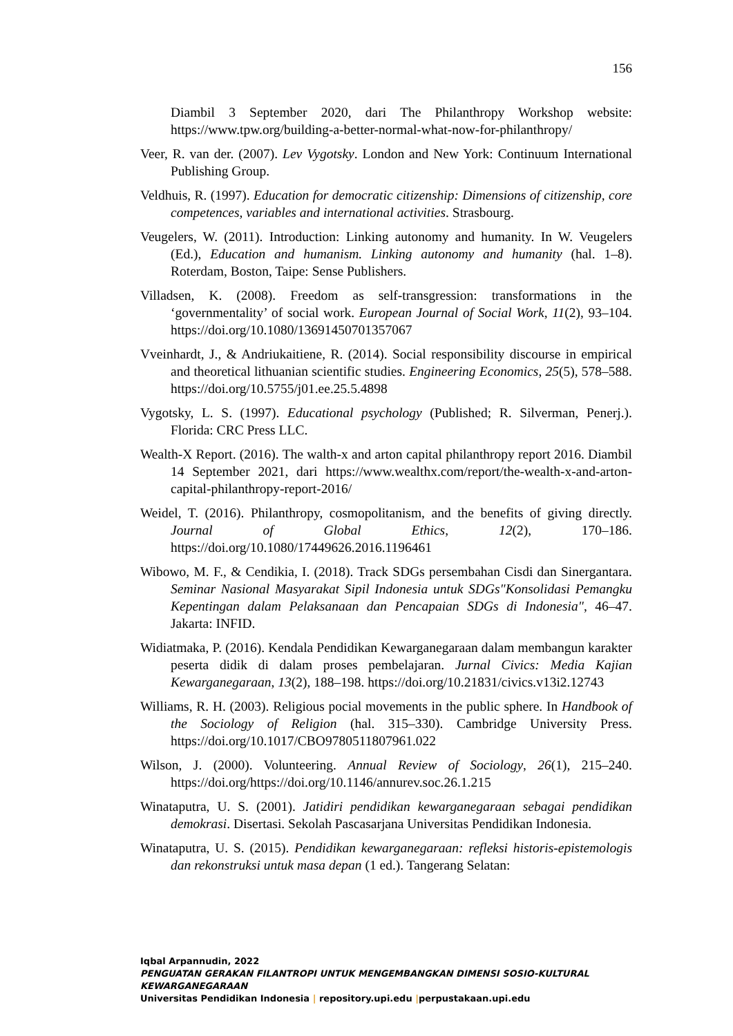156
Diambil 3 September 2020, dari The Philanthropy Workshop website: https://www.tpw.org/building-a-better-normal-what-now-for-philanthropy/
Veer, R. van der. (2007). Lev Vygotsky. London and New York: Continuum International Publishing Group.
Veldhuis, R. (1997). Education for democratic citizenship: Dimensions of citizenship, core competences, variables and international activities. Strasbourg.
Veugelers, W. (2011). Introduction: Linking autonomy and humanity. In W. Veugelers (Ed.), Education and humanism. Linking autonomy and humanity (hal. 1–8). Roterdam, Boston, Taipe: Sense Publishers.
Villadsen, K. (2008). Freedom as self-transgression: transformations in the ‘governmentality’ of social work. European Journal of Social Work, 11(2), 93–104. https://doi.org/10.1080/13691450701357067
Vveinhardt, J., & Andriukaitiene, R. (2014). Social responsibility discourse in empirical and theoretical lithuanian scientific studies. Engineering Economics, 25(5), 578–588. https://doi.org/10.5755/j01.ee.25.5.4898
Vygotsky, L. S. (1997). Educational psychology (Published; R. Silverman, Penerj.). Florida: CRC Press LLC.
Wealth-X Report. (2016). The walth-x and arton capital philanthropy report 2016. Diambil 14 September 2021, dari https://www.wealthx.com/report/the-wealth-x-and-arton-capital-philanthropy-report-2016/
Weidel, T. (2016). Philanthropy, cosmopolitanism, and the benefits of giving directly. Journal of Global Ethics, 12(2), 170–186. https://doi.org/10.1080/17449626.2016.1196461
Wibowo, M. F., & Cendikia, I. (2018). Track SDGs persembahan Cisdi dan Sinergantara. Seminar Nasional Masyarakat Sipil Indonesia untuk SDGs"Konsolidasi Pemangku Kepentingan dalam Pelaksanaan dan Pencapaian SDGs di Indonesia", 46–47. Jakarta: INFID.
Widiatmaka, P. (2016). Kendala Pendidikan Kewarganegaraan dalam membangun karakter peserta didik di dalam proses pembelajaran. Jurnal Civics: Media Kajian Kewarganegaraan, 13(2), 188–198. https://doi.org/10.21831/civics.v13i2.12743
Williams, R. H. (2003). Religious pocial movements in the public sphere. In Handbook of the Sociology of Religion (hal. 315–330). Cambridge University Press. https://doi.org/10.1017/CBO9780511807961.022
Wilson, J. (2000). Volunteering. Annual Review of Sociology, 26(1), 215–240. https://doi.org/https://doi.org/10.1146/annurev.soc.26.1.215
Winataputra, U. S. (2001). Jatidiri pendidikan kewarganegaraan sebagai pendidikan demokrasi. Disertasi. Sekolah Pascasarjana Universitas Pendidikan Indonesia.
Winataputra, U. S. (2015). Pendidikan kewarganegaraan: refleksi historis-epistemologis dan rekonstruksi untuk masa depan (1 ed.). Tangerang Selatan:
Iqbal Arpannudin, 2022
PENGUATAN GERAKAN FILANTROPI UNTUK MENGEMBANGKAN DIMENSI SOSIO-KULTURAL KEWARGANEGARAAN
Universitas Pendidikan Indonesia | repository.upi.edu |perpustakaan.upi.edu